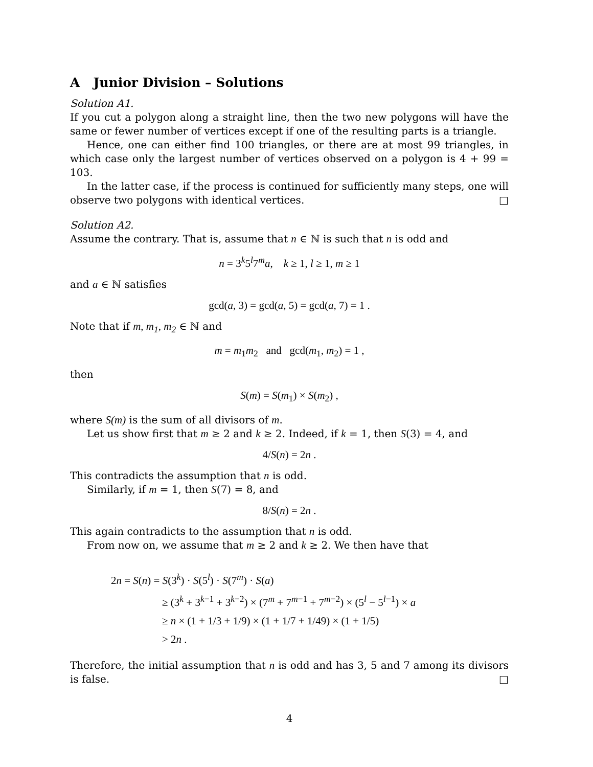A Junior Division – Solutions
Solution A1.
If you cut a polygon along a straight line, then the two new polygons will have the same or fewer number of vertices except if one of the resulting parts is a triangle.
Hence, one can either find 100 triangles, or there are at most 99 triangles, in which case only the largest number of vertices observed on a polygon is 4 + 99 = 103.
In the latter case, if the process is continued for sufficiently many steps, one will observe two polygons with identical vertices. □
Solution A2.
Assume the contrary. That is, assume that n ∈ ℕ is such that n is odd and
n = 3<sup>k</sup>5<sup>l</sup>7<sup>m</sup>a, k ≥ 1, l ≥ 1, m ≥ 1
and a ∈ ℕ satisfies
gcd(a, 3) = gcd(a, 5) = gcd(a, 7) = 1 .
Note that if m, m<sub>1</sub>, m<sub>2</sub> ∈ ℕ and
m = m<sub>1</sub>m<sub>2</sub> and gcd(m<sub>1</sub>, m<sub>2</sub>) = 1 ,
then
S(m) = S(m<sub>1</sub>) × S(m<sub>2</sub>) ,
where S(m) is the sum of all divisors of m.
Let us show first that m ≥ 2 and k ≥ 2. Indeed, if k = 1, then S(3) = 4, and
4/S(n) = 2n .
This contradicts the assumption that n is odd.
Similarly, if m = 1, then S(7) = 8, and
8/S(n) = 2n .
This again contradicts to the assumption that n is odd.
From now on, we assume that m ≥ 2 and k ≥ 2. We then have that
2n = S(n) = S(3<sup>k</sup>) · S(5<sup>l</sup>) · S(7<sup>m</sup>) · S(a)
≥ (3<sup>k</sup> + 3<sup>k−1</sup> + 3<sup>k−2</sup>) × (7<sup>m</sup> + 7<sup>m−1</sup> + 7<sup>m−2</sup>) × (5<sup>l</sup> − 5<sup>l−1</sup>) × a
≥ n × (1 + 1/3 + 1/9) × (1 + 1/7 + 1/49) × (1 + 1/5)
> 2n .
Therefore, the initial assumption that n is odd and has 3, 5 and 7 among its divisors is false. □
4